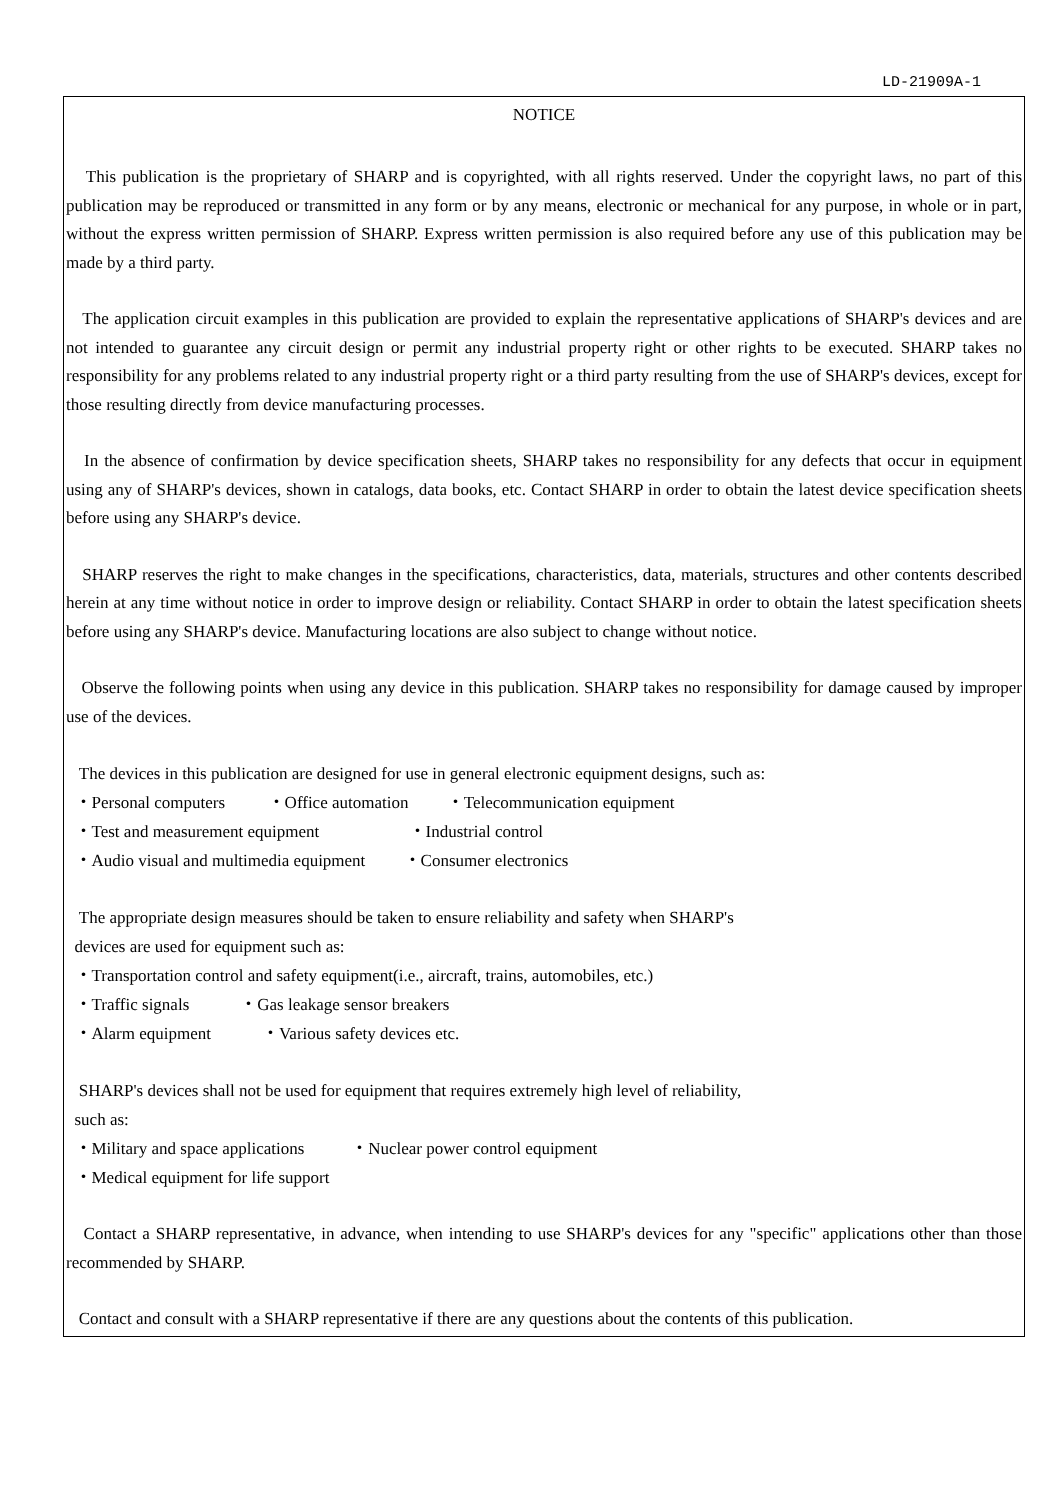LD-21909A-1
NOTICE
This publication is the proprietary of SHARP and is copyrighted, with all rights reserved. Under the copyright laws, no part of this publication may be reproduced or transmitted in any form or by any means, electronic or mechanical for any purpose, in whole or in part, without the express written permission of SHARP. Express written permission is also required before any use of this publication may be made by a third party.
The application circuit examples in this publication are provided to explain the representative applications of SHARP's devices and are not intended to guarantee any circuit design or permit any industrial property right or other rights to be executed. SHARP takes no responsibility for any problems related to any industrial property right or a third party resulting from the use of SHARP's devices, except for those resulting directly from device manufacturing processes.
In the absence of confirmation by device specification sheets, SHARP takes no responsibility for any defects that occur in equipment using any of SHARP's devices, shown in catalogs, data books, etc. Contact SHARP in order to obtain the latest device specification sheets before using any SHARP's device.
SHARP reserves the right to make changes in the specifications, characteristics, data, materials, structures and other contents described herein at any time without notice in order to improve design or reliability. Contact SHARP in order to obtain the latest specification sheets before using any SHARP's device. Manufacturing locations are also subject to change without notice.
Observe the following points when using any device in this publication. SHARP takes no responsibility for damage caused by improper use of the devices.
The devices in this publication are designed for use in general electronic equipment designs, such as:
・Personal computers ・Office automation ・Telecommunication equipment
・Test and measurement equipment ・Industrial control
・Audio visual and multimedia equipment ・Consumer electronics
The appropriate design measures should be taken to ensure reliability and safety when SHARP's
devices are used for equipment such as:
・Transportation control and safety equipment(i.e., aircraft, trains, automobiles, etc.)
・Traffic signals ・Gas leakage sensor breakers
・Alarm equipment ・Various safety devices etc.
SHARP's devices shall not be used for equipment that requires extremely high level of reliability,
such as:
・Military and space applications ・Nuclear power control equipment
・Medical equipment for life support
Contact a SHARP representative, in advance, when intending to use SHARP's devices for any "specific" applications other than those recommended by SHARP.
Contact and consult with a SHARP representative if there are any questions about the contents of this publication.